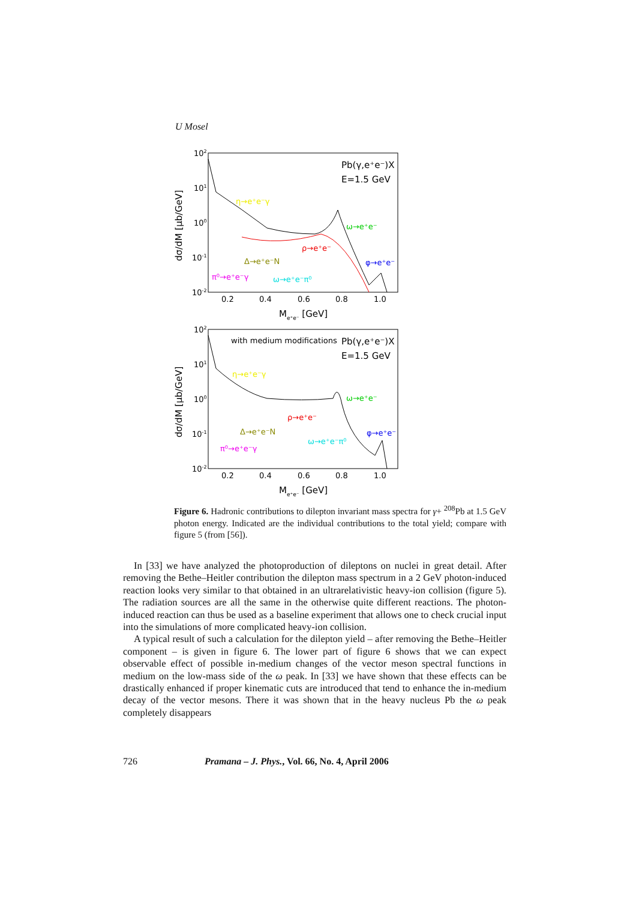U Mosel
102
101
100
10-1
10-2
0.2
0.4
0.6
0.8
1.0
Me⁺e⁻ [GeV]
dσ/dM [μb/GeV]
Pb(γ,e⁺e⁻)X
E=1.5 GeV
η→e⁺e⁻γ
ω→e⁺e⁻
ρ→e⁺e⁻
Δ→e⁺e⁻N
φ→e⁺e⁻
π⁰→e⁺e⁻γ
ω→e⁺e⁻π⁰
102
101
100
10-1
10-2
0.2
0.4
0.6
0.8
1.0
Me⁺e⁻ [GeV]
dσ/dM [μb/GeV]
with medium modifications
Pb(γ,e⁺e⁻)X
E=1.5 GeV
η→e⁺e⁻γ
ω→e⁺e⁻
ρ→e⁺e⁻
Δ→e⁺e⁻N
φ→e⁺e⁻
π⁰→e⁺e⁻γ
ω→e⁺e⁻π⁰
Figure 6. Hadronic contributions to dilepton invariant mass spectra for γ+ <sup>208</sup>Pb at 1.5 GeV photon energy. Indicated are the individual contributions to the total yield; compare with figure 5 (from [56]).
In [33] we have analyzed the photoproduction of dileptons on nuclei in great detail. After removing the Bethe–Heitler contribution the dilepton mass spectrum in a 2 GeV photon-induced reaction looks very similar to that obtained in an ultrarelativistic heavy-ion collision (figure 5). The radiation sources are all the same in the otherwise quite different reactions. The photon-induced reaction can thus be used as a baseline experiment that allows one to check crucial input into the simulations of more complicated heavy-ion collision.
A typical result of such a calculation for the dilepton yield – after removing the Bethe–Heitler component – is given in figure 6. The lower part of figure 6 shows that we can expect observable effect of possible in-medium changes of the vector meson spectral functions in medium on the low-mass side of the ω peak. In [33] we have shown that these effects can be drastically enhanced if proper kinematic cuts are introduced that tend to enhance the in-medium decay of the vector mesons. There it was shown that in the heavy nucleus Pb the ω peak completely disappears
726 Pramana – J. Phys., Vol. 66, No. 4, April 2006